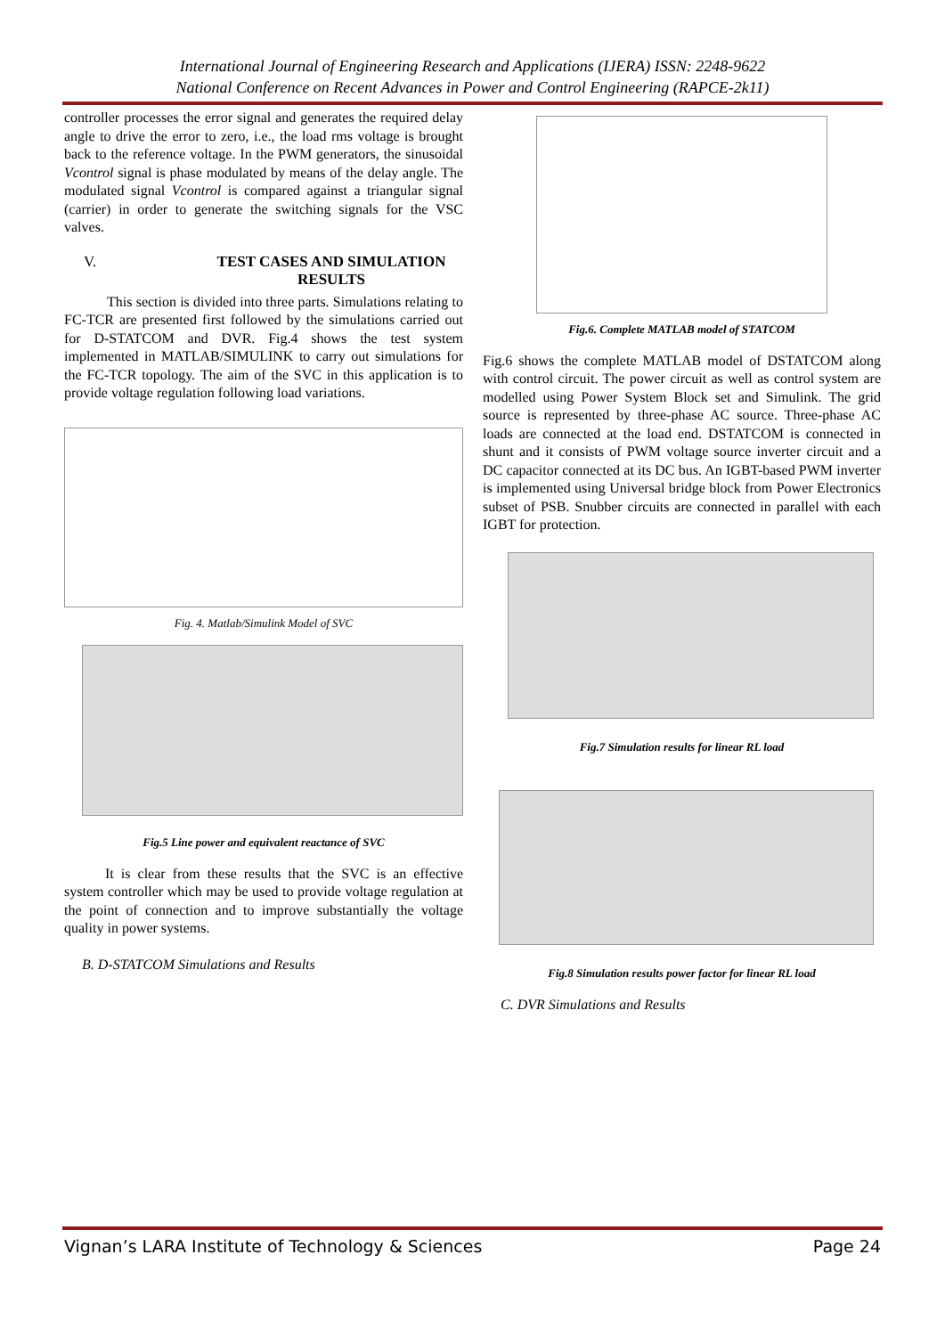International Journal of Engineering Research and Applications (IJERA) ISSN: 2248-9622
National Conference on Recent Advances in Power and Control Engineering (RAPCE-2k11)
controller processes the error signal and generates the required delay angle to drive the error to zero, i.e., the load rms voltage is brought back to the reference voltage. In the PWM generators, the sinusoidal Vcontrol signal is phase modulated by means of the delay angle. The modulated signal Vcontrol is compared against a triangular signal (carrier) in order to generate the switching signals for the VSC valves.
V. TEST CASES AND SIMULATION RESULTS
This section is divided into three parts. Simulations relating to FC-TCR are presented first followed by the simulations carried out for D-STATCOM and DVR. Fig.4 shows the test system implemented in MATLAB/SIMULINK to carry out simulations for the FC-TCR topology. The aim of the SVC in this application is to provide voltage regulation following load variations.
Fig. 4. Matlab/Simulink Model of SVC
Fig.5 Line power and equivalent reactance of SVC
It is clear from these results that the SVC is an effective system controller which may be used to provide voltage regulation at the point of connection and to improve substantially the voltage quality in power systems.
B. D-STATCOM Simulations and Results
Fig.6. Complete MATLAB model of STATCOM
Fig.6 shows the complete MATLAB model of DSTATCOM along with control circuit. The power circuit as well as control system are modelled using Power System Block set and Simulink. The grid source is represented by three-phase AC source. Three-phase AC loads are connected at the load end. DSTATCOM is connected in shunt and it consists of PWM voltage source inverter circuit and a DC capacitor connected at its DC bus. An IGBT-based PWM inverter is implemented using Universal bridge block from Power Electronics subset of PSB. Snubber circuits are connected in parallel with each IGBT for protection.
Fig.7 Simulation results for linear RL load
Fig.8 Simulation results power factor for linear RL load
C. DVR Simulations and Results
Vignan’s LARA Institute of Technology & Sciences Page 24